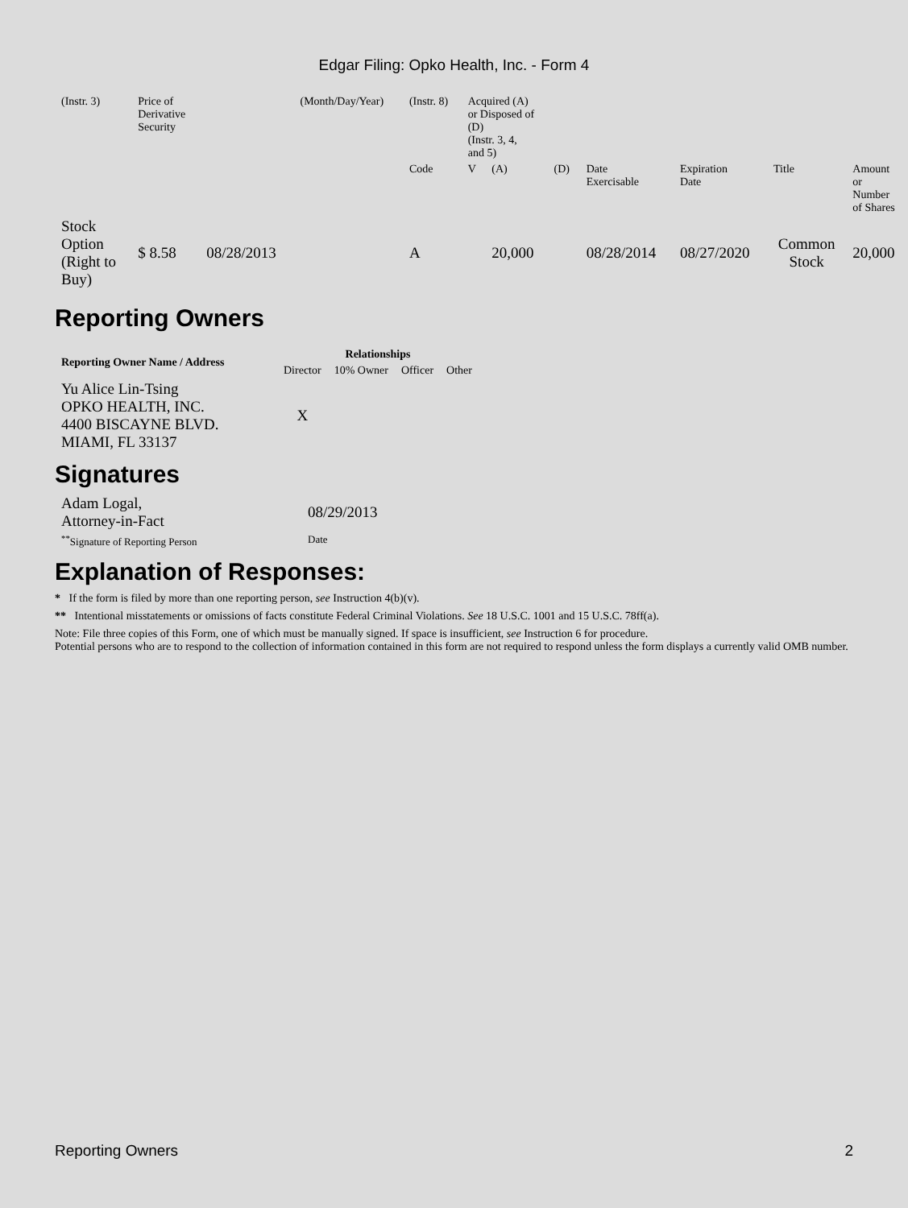Edgar Filing: Opko Health, Inc. - Form 4
| (Instr. 3) | Price of Derivative Security | | (Month/Day/Year) | (Instr. 8) | Acquired (A) or Disposed of (D) (Instr. 3, 4, and 5) | | | | | | |
| | | | | Code | V | (A) | (D) | Date Exercisable | Expiration Date | Title | Amount or Number of Shares |
| Stock Option (Right to Buy) | $ 8.58 | 08/28/2013 | | A | | 20,000 | | 08/28/2014 | 08/27/2020 | Common Stock | 20,000 |
Reporting Owners
| Reporting Owner Name / Address | Relationships | | | |
| --- | --- | --- | --- | --- |
| | Director | 10% Owner | Officer | Other |
| Yu Alice Lin-Tsing OPKO HEALTH, INC. 4400 BISCAYNE BLVD. MIAMI, FL 33137 | X | | | |
Signatures
| Adam Logal, Attorney-in-Fact | 08/29/2013 |
| <sup>**</sup> Signature of Reporting Person | Date |
Explanation of Responses:
* If the form is filed by more than one reporting person, see Instruction 4(b)(v).
** Intentional misstatements or omissions of facts constitute Federal Criminal Violations. See 18 U.S.C. 1001 and 15 U.S.C. 78ff(a).
Note: File three copies of this Form, one of which must be manually signed. If space is insufficient, see Instruction 6 for procedure.
Potential persons who are to respond to the collection of information contained in this form are not required to respond unless the form displays a currently valid OMB number.
Reporting Owners 2